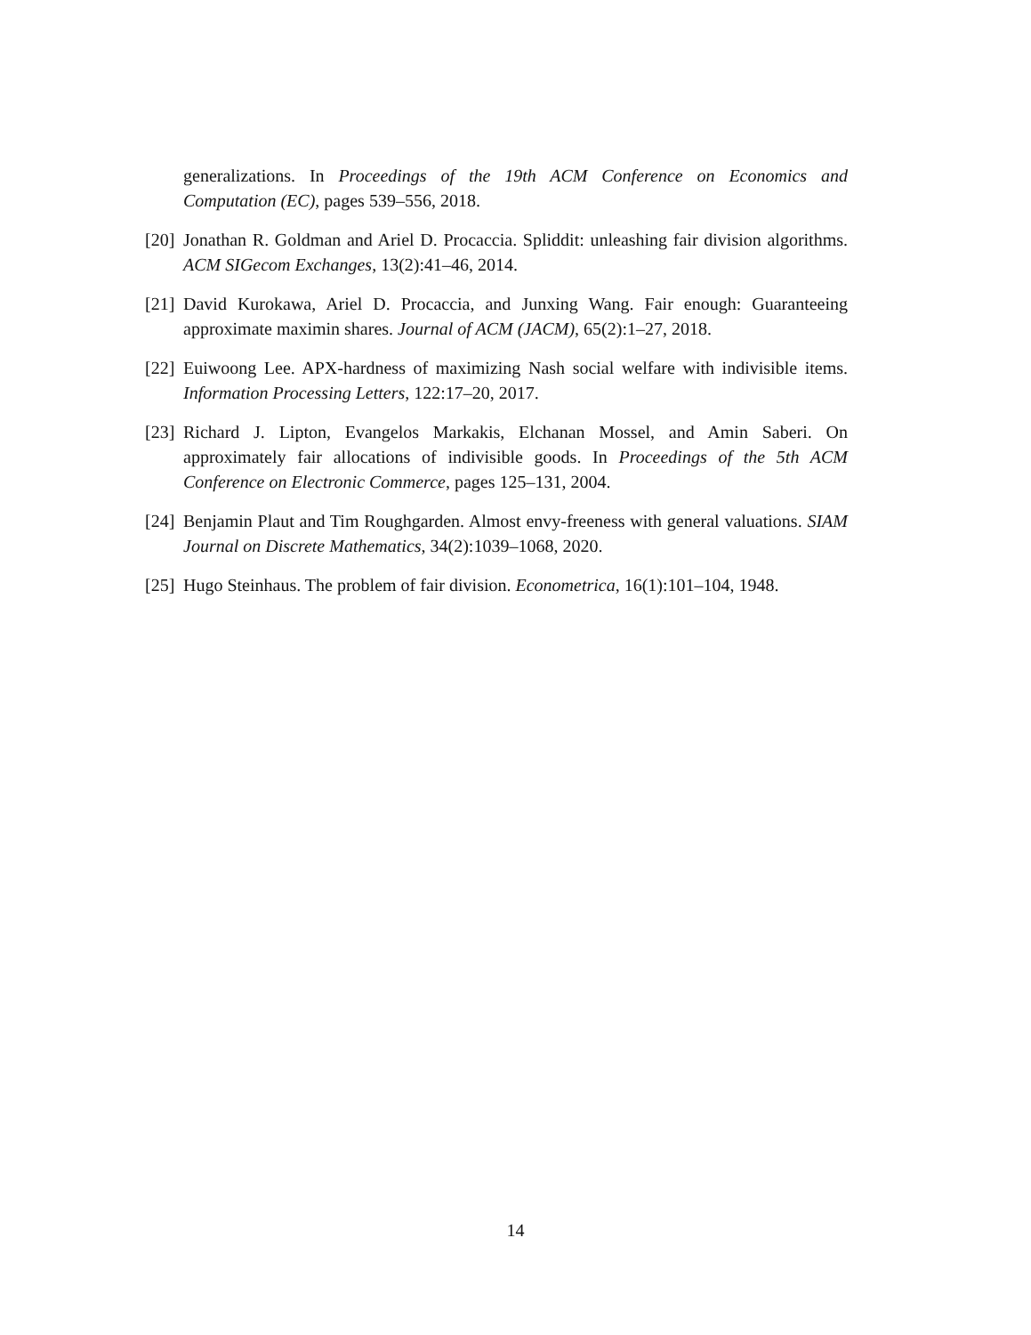generalizations. In Proceedings of the 19th ACM Conference on Economics and Computation (EC), pages 539–556, 2018.
[20] Jonathan R. Goldman and Ariel D. Procaccia. Spliddit: unleashing fair division algorithms. ACM SIGecom Exchanges, 13(2):41–46, 2014.
[21] David Kurokawa, Ariel D. Procaccia, and Junxing Wang. Fair enough: Guaranteeing approximate maximin shares. Journal of ACM (JACM), 65(2):1–27, 2018.
[22] Euiwoong Lee. APX-hardness of maximizing Nash social welfare with indivisible items. Information Processing Letters, 122:17–20, 2017.
[23] Richard J. Lipton, Evangelos Markakis, Elchanan Mossel, and Amin Saberi. On approximately fair allocations of indivisible goods. In Proceedings of the 5th ACM Conference on Electronic Commerce, pages 125–131, 2004.
[24] Benjamin Plaut and Tim Roughgarden. Almost envy-freeness with general valuations. SIAM Journal on Discrete Mathematics, 34(2):1039–1068, 2020.
[25] Hugo Steinhaus. The problem of fair division. Econometrica, 16(1):101–104, 1948.
14